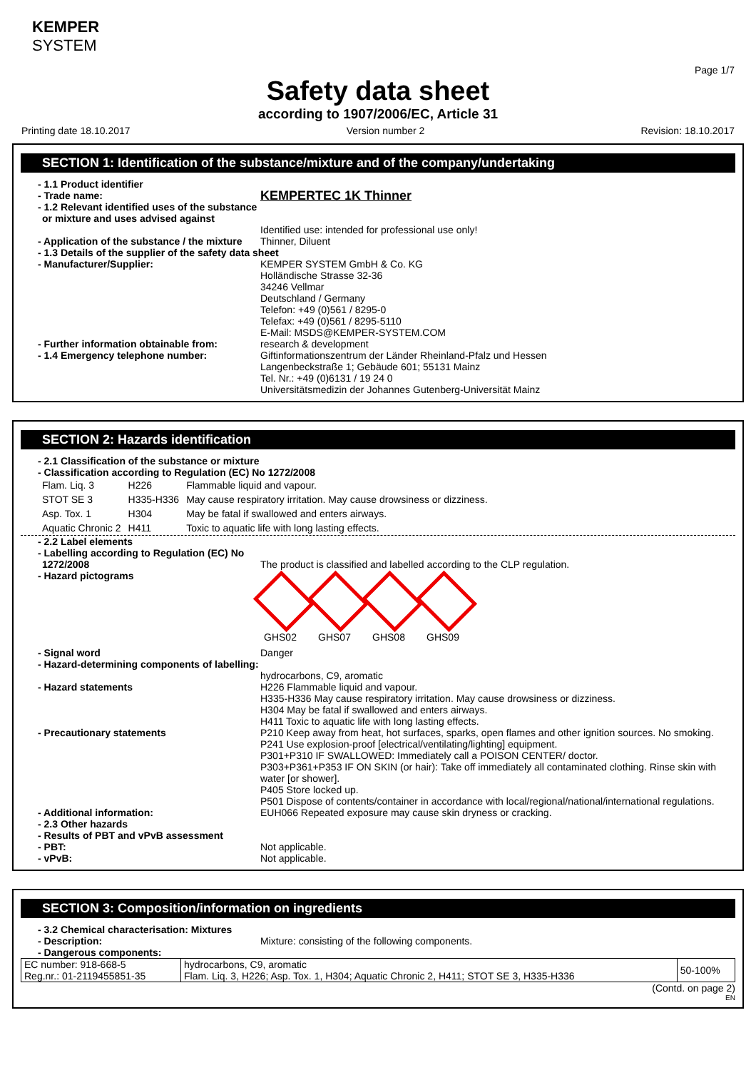KEMPER
SYSTEM
Page 1/7
Safety data sheet
according to 1907/2006/EC, Article 31
Printing date 18.10.2017 Version number 2 Revision: 18.10.2017
SECTION 1: Identification of the substance/mixture and of the company/undertaking
- 1.1 Product identifier
- Trade name:
KEMPERTEC 1K Thinner
- 1.2 Relevant identified uses of the substance or mixture and uses advised against
Identified use: intended for professional use only!
- Application of the substance / the mixture
Thinner, Diluent
- 1.3 Details of the supplier of the safety data sheet
- Manufacturer/Supplier: KEMPER SYSTEM GmbH & Co. KG
Holländische Strasse 32-36
34246 Vellmar
Deutschland / Germany
Telefon: +49 (0)561 / 8295-0
Telefax: +49 (0)561 / 8295-5110
E-Mail: MSDS@KEMPER-SYSTEM.COM
- Further information obtainable from:
research & development
- 1.4 Emergency telephone number: Giftinformationszentrum der Länder Rheinland-Pfalz und Hessen
Langenbeckstraße 1; Gebäude 601; 55131 Mainz
Tel. Nr.: +49 (0)6131 / 19 24 0
Universitätsmedizin der Johannes Gutenberg-Universität Mainz
SECTION 2: Hazards identification
- 2.1 Classification of the substance or mixture
- Classification according to Regulation (EC) No 1272/2008
| Flam. Liq. 3 | H226 | Flammable liquid and vapour. |
| STOT SE 3 | H335-H336 | May cause respiratory irritation. May cause drowsiness or dizziness. |
| Asp. Tox. 1 | H304 | May be fatal if swallowed and enters airways. |
| Aquatic Chronic 2 | H411 | Toxic to aquatic life with long lasting effects. |
- 2.2 Label elements
- Labelling according to Regulation (EC) No 1272/2008
The product is classified and labelled according to the CLP regulation.
- Hazard pictograms
GHS02 GHS07 GHS08 GHS09
- Signal word Danger
- Hazard-determining components of labelling:
hydrocarbons, C9, aromatic
- Hazard statements H226 Flammable liquid and vapour.
H335-H336 May cause respiratory irritation. May cause drowsiness or dizziness.
H304 May be fatal if swallowed and enters airways.
H411 Toxic to aquatic life with long lasting effects.
- Precautionary statements P210 Keep away from heat, hot surfaces, sparks, open flames and other ignition sources. No smoking.
P241 Use explosion-proof [electrical/ventilating/lighting] equipment.
P301+P310 IF SWALLOWED: Immediately call a POISON CENTER/ doctor.
P303+P361+P353 IF ON SKIN (or hair): Take off immediately all contaminated clothing. Rinse skin with water [or shower].
P405 Store locked up.
P501 Dispose of contents/container in accordance with local/regional/national/international regulations.
- Additional information: EUH066 Repeated exposure may cause skin dryness or cracking.
- 2.3 Other hazards
- Results of PBT and vPvB assessment
- PBT: Not applicable.
- vPvB: Not applicable.
SECTION 3: Composition/information on ingredients
- 3.2 Chemical characterisation: Mixtures
- Description: Mixture: consisting of the following components.
- Dangerous components:
| EC number: 918-668-5 Reg.nr.: 01-2119455851-35 | hydrocarbons, C9, aromatic Flam. Liq. 3, H226; Asp. Tox. 1, H304; Aquatic Chronic 2, H411; STOT SE 3, H335-H336 | 50-100% |
(Contd. on page 2)
EN